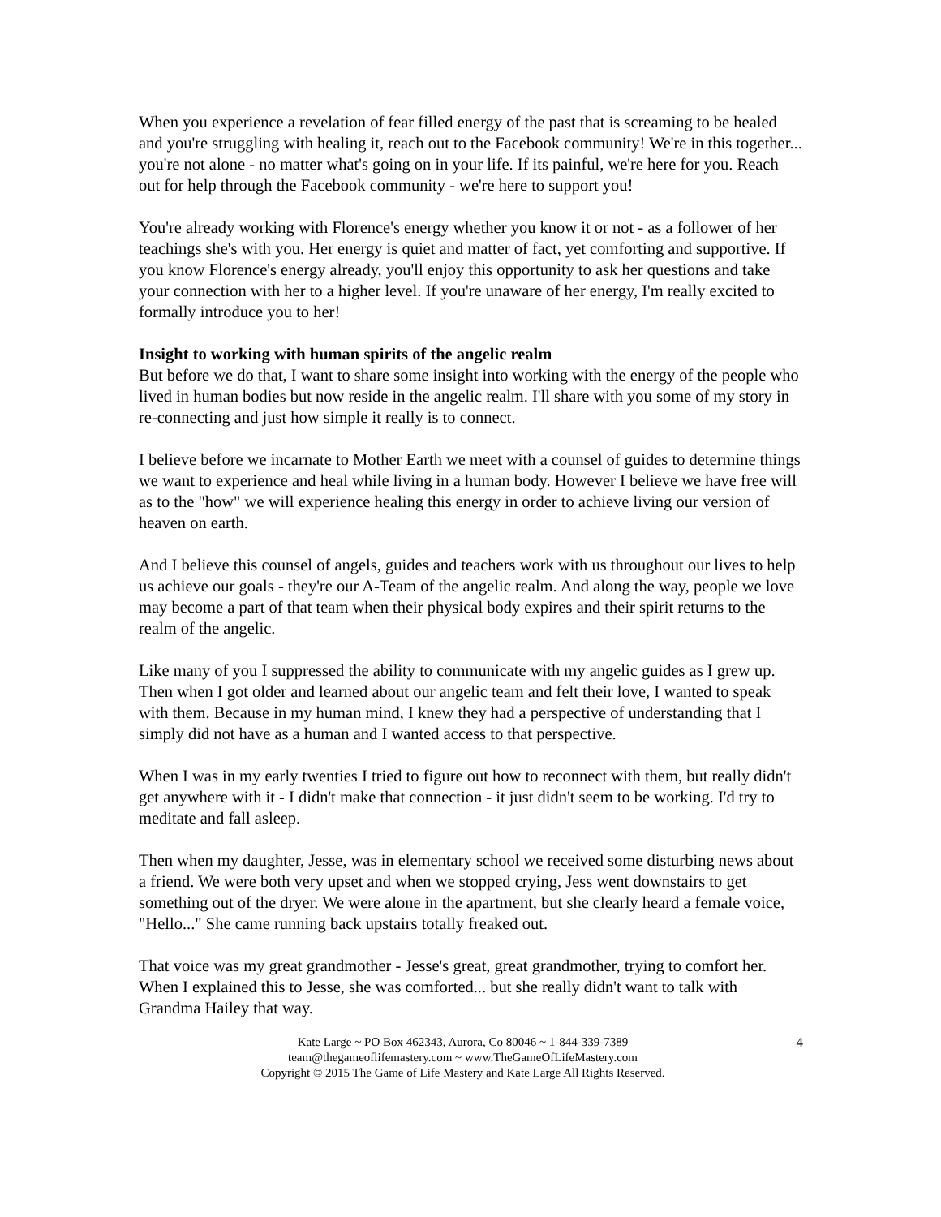When you experience a revelation of fear filled energy of the past that is screaming to be healed and you're struggling with healing it, reach out to the Facebook community! We're in this together... you're not alone - no matter what's going on in your life. If its painful, we're here for you. Reach out for help through the Facebook community - we're here to support you!
You're already working with Florence's energy whether you know it or not - as a follower of her teachings she's with you. Her energy is quiet and matter of fact, yet comforting and supportive. If you know Florence's energy already, you'll enjoy this opportunity to ask her questions and take your connection with her to a higher level. If you're unaware of her energy, I'm really excited to formally introduce you to her!
Insight to working with human spirits of the angelic realm
But before we do that, I want to share some insight into working with the energy of the people who lived in human bodies but now reside in the angelic realm. I'll share with you some of my story in re-connecting and just how simple it really is to connect.
I believe before we incarnate to Mother Earth we meet with a counsel of guides to determine things we want to experience and heal while living in a human body. However I believe we have free will as to the "how" we will experience healing this energy in order to achieve living our version of heaven on earth.
And I believe this counsel of angels, guides and teachers work with us throughout our lives to help us achieve our goals - they're our A-Team of the angelic realm. And along the way, people we love may become a part of that team when their physical body expires and their spirit returns to the realm of the angelic.
Like many of you I suppressed the ability to communicate with my angelic guides as I grew up. Then when I got older and learned about our angelic team and felt their love, I wanted to speak with them. Because in my human mind, I knew they had a perspective of understanding that I simply did not have as a human and I wanted access to that perspective.
When I was in my early twenties I tried to figure out how to reconnect with them, but really didn't get anywhere with it - I didn't make that connection - it just didn't seem to be working. I'd try to meditate and fall asleep.
Then when my daughter, Jesse, was in elementary school we received some disturbing news about a friend. We were both very upset and when we stopped crying, Jess went downstairs to get something out of the dryer. We were alone in the apartment, but she clearly heard a female voice, "Hello..." She came running back upstairs totally freaked out.
That voice was my great grandmother - Jesse's great, great grandmother, trying to comfort her. When I explained this to Jesse, she was comforted... but she really didn't want to talk with Grandma Hailey that way.
Kate Large ~ PO Box 462343, Aurora, Co 80046 ~ 1-844-339-7389
team@thegameoflifemastery.com ~ www.TheGameOfLifeMastery.com
Copyright © 2015 The Game of Life Mastery and Kate Large All Rights Reserved.
4